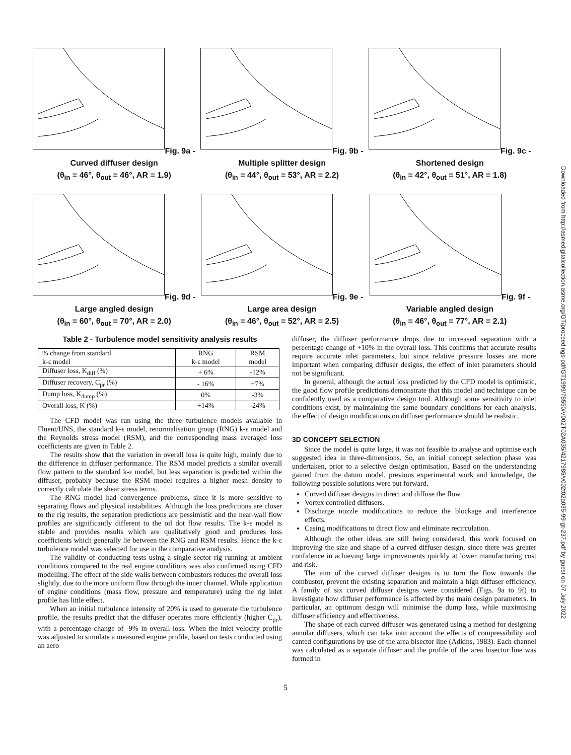Fig. 9a - Curved diffuser design
(θ<sub>in</sub> = 46°, θ<sub>out</sub> = 46°, AR = 1.9)
Fig. 9b - Multiple splitter design
(θ<sub>in</sub> = 44°, θ<sub>out</sub> = 53°, AR = 2.2)
Fig. 9c - Shortened design
(θ<sub>in</sub> = 42°, θ<sub>out</sub> = 51°, AR = 1.8)
Fig. 9d - Large angled design
(θ<sub>in</sub> = 60°, θ<sub>out</sub> = 70°, AR = 2.0)
Fig. 9e - Large area design
(θ<sub>in</sub> = 46°, θ<sub>out</sub> = 52°, AR = 2.5)
Fig. 9f - Variable angled design
(θ<sub>in</sub> = 46°, θ<sub>out</sub> = 77°, AR = 2.1)
Table 2 - Turbulence model sensitivity analysis results
| % change from standard k-ε model | RNG k-ε model | RSM model |
| --- | --- | --- |
| Diffuser loss, K<sub>diff</sub> (%) | + 6% | -12% |
| Diffuser recovery, C<sub>pr</sub> (%) | - 16% | +7% |
| Dump loss, K<sub>dump</sub> (%) | 0% | -3% |
| Overall loss, K (%) | +14% | -24% |
The CFD model was run using the three turbulence models available in Fluent/UNS, the standard k-ε model, renormalisation group (RNG) k-ε model and the Reynolds stress model (RSM), and the corresponding mass averaged loss coefficients are given in Table 2.
The results show that the variation in overall loss is quite high, mainly due to the difference in diffuser performance. The RSM model predicts a similar overall flow pattern to the standard k-ε model, but less separation is predicted within the diffuser, probably because the RSM model requires a higher mesh density to correctly calculate the shear stress terms.
The RNG model had convergence problems, since it is more sensitive to separating flows and physical instabilities. Although the loss predictions are closer to the rig results, the separation predictions are pessimistic and the near-wall flow profiles are significantly different to the oil dot flow results. The k-ε model is stable and provides results which are qualitatively good and produces loss coefficients which generally lie between the RNG and RSM results. Hence the k-ε turbulence model was selected for use in the comparative analysis.
The validity of conducting tests using a single sector rig running at ambient conditions compared to the real engine conditions was also confirmed using CFD modelling. The effect of the side walls between combustors reduces the overall loss slightly, due to the more uniform flow through the inner channel. While application of engine conditions (mass flow, pressure and temperature) using the rig inlet profile has little effect.
When an initial turbulence intensity of 20% is used to generate the turbulence profile, the results predict that the diffuser operates more efficiently (higher C<sub>pr</sub>), with a percentage change of -9% in overall loss. When the inlet velocity profile was adjusted to simulate a measured engine profile, based on tests conducted using an aero
diffuser, the diffuser performance drops due to increased separation with a percentage change of +10% in the overall loss. This confirms that accurate results require accurate inlet parameters, but since relative pressure losses are more important when comparing diffuser designs, the effect of inlet parameters should not be significant.
In general, although the actual loss predicted by the CFD model is optimistic, the good flow profile predictions demonstrate that this model and technique can be confidently used as a comparative design tool. Although some sensitivity to inlet conditions exist, by maintaining the same boundary conditions for each analysis, the effect of design modifications on diffuser performance should be realistic.
3D CONCEPT SELECTION
Since the model is quite large, it was not feasible to analyse and optimise each suggested idea in three-dimensions. So, an initial concept selection phase was undertaken, prior to a selective design optimisation. Based on the understanding gained from the datum model, previous experimental work and knowledge, the following possible solutions were put forward.
Curved diffuser designs to direct and diffuse the flow.
Vortex controlled diffusers.
Discharge nozzle modifications to reduce the blockage and interference effects.
Casing modifications to direct flow and eliminate recirculation.
Although the other ideas are still being considered, this work focused on improving the size and shape of a curved diffuser design, since there was greater confidence in achieving large improvements quickly at lower manufacturing cost and risk.
The aim of the curved diffuser designs is to turn the flow towards the combustor, prevent the existing separation and maintain a high diffuser efficiency. A family of six curved diffuser designs were considered (Figs. 9a to 9f) to investigate how diffuser performance is affected by the main design parameters. In particular, an optimum design will minimise the dump loss, while maximising diffuser efficiency and effectiveness.
The shape of each curved diffuser was generated using a method for designing annular diffusers, which can take into account the effects of compressibility and canted configurations by use of the area bisector line (Adkins, 1983). Each channel was calculated as a separate diffuser and the profile of the area bisector line was formed in
5
Downloaded from http://asmedigitalcollection.asme.org/GT/proceedings-pdf/GT1999/78590/V002T02A035/4217985/v002t02a035-99-gt-237.pdf by guest on 07 July 2022